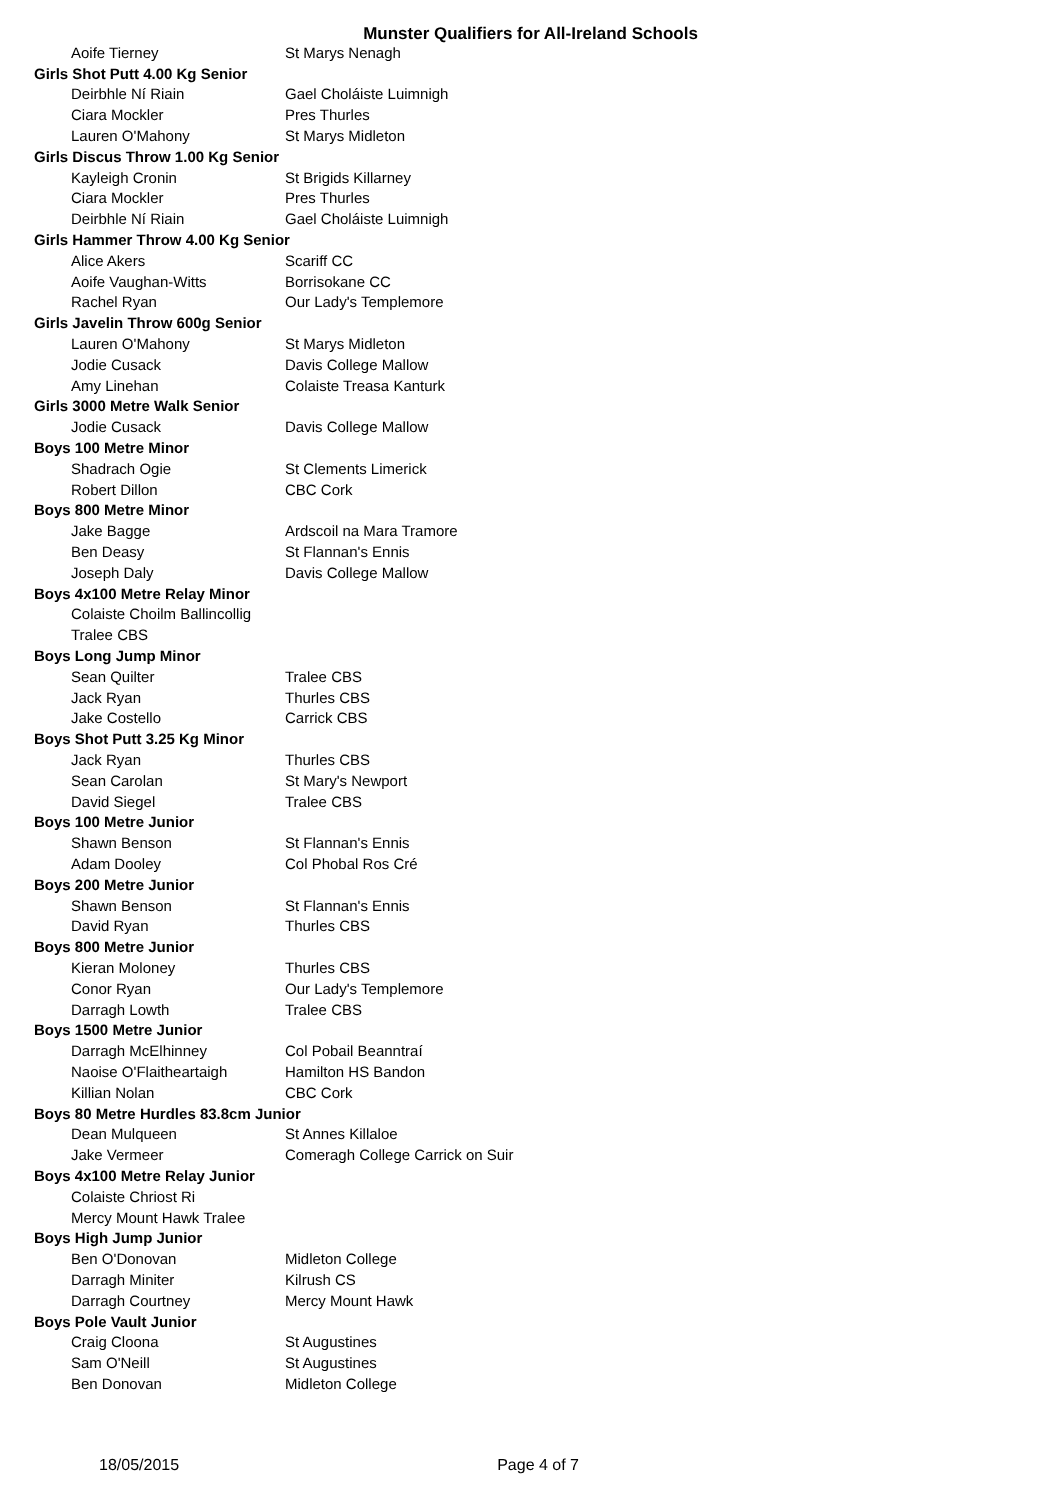Munster Qualifiers for All-Ireland Schools
| Aoife Tierney | St Marys Nenagh |
| Girls Shot Putt 4.00 Kg Senior | |
| Deirbhle Ní Riain | Gael Choláiste Luimnigh |
| Ciara Mockler | Pres Thurles |
| Lauren O'Mahony | St Marys Midleton |
| Girls Discus Throw 1.00 Kg Senior | |
| Kayleigh Cronin | St Brigids Killarney |
| Ciara Mockler | Pres Thurles |
| Deirbhle Ní Riain | Gael Choláiste Luimnigh |
| Girls Hammer Throw 4.00 Kg Senior | |
| Alice Akers | Scariff CC |
| Aoife Vaughan-Witts | Borrisokane CC |
| Rachel Ryan | Our Lady's Templemore |
| Girls Javelin Throw 600g Senior | |
| Lauren O'Mahony | St Marys Midleton |
| Jodie Cusack | Davis College Mallow |
| Amy Linehan | Colaiste Treasa Kanturk |
| Girls 3000 Metre Walk Senior | |
| Jodie Cusack | Davis College Mallow |
| Boys 100 Metre Minor | |
| Shadrach Ogie | St Clements Limerick |
| Robert Dillon | CBC Cork |
| Boys 800 Metre Minor | |
| Jake Bagge | Ardscoil na Mara Tramore |
| Ben Deasy | St Flannan's Ennis |
| Joseph Daly | Davis College Mallow |
| Boys 4x100 Metre Relay Minor | |
| Colaiste Choilm Ballincollig | |
| Tralee CBS | |
| Boys Long Jump Minor | |
| Sean Quilter | Tralee CBS |
| Jack Ryan | Thurles CBS |
| Jake Costello | Carrick CBS |
| Boys Shot Putt 3.25 Kg Minor | |
| Jack Ryan | Thurles CBS |
| Sean Carolan | St Mary's Newport |
| David Siegel | Tralee CBS |
| Boys 100 Metre Junior | |
| Shawn Benson | St Flannan's Ennis |
| Adam Dooley | Col Phobal Ros Cré |
| Boys 200 Metre Junior | |
| Shawn Benson | St Flannan's Ennis |
| David Ryan | Thurles CBS |
| Boys 800 Metre Junior | |
| Kieran Moloney | Thurles CBS |
| Conor Ryan | Our Lady's Templemore |
| Darragh Lowth | Tralee CBS |
| Boys 1500 Metre Junior | |
| Darragh McElhinney | Col Pobail Beanntraí |
| Naoise O'Flaitheartaigh | Hamilton HS Bandon |
| Killian Nolan | CBC Cork |
| Boys 80 Metre Hurdles 83.8cm Junior | |
| Dean Mulqueen | St Annes Killaloe |
| Jake Vermeer | Comeragh College Carrick on Suir |
| Boys 4x100 Metre Relay Junior | |
| Colaiste Chriost Ri | |
| Mercy Mount Hawk Tralee | |
| Boys High Jump Junior | |
| Ben O'Donovan | Midleton College |
| Darragh Miniter | Kilrush CS |
| Darragh Courtney | Mercy Mount Hawk |
| Boys Pole Vault Junior | |
| Craig Cloona | St Augustines |
| Sam O'Neill | St Augustines |
| Ben Donovan | Midleton College |
18/05/2015 Page 4 of 7